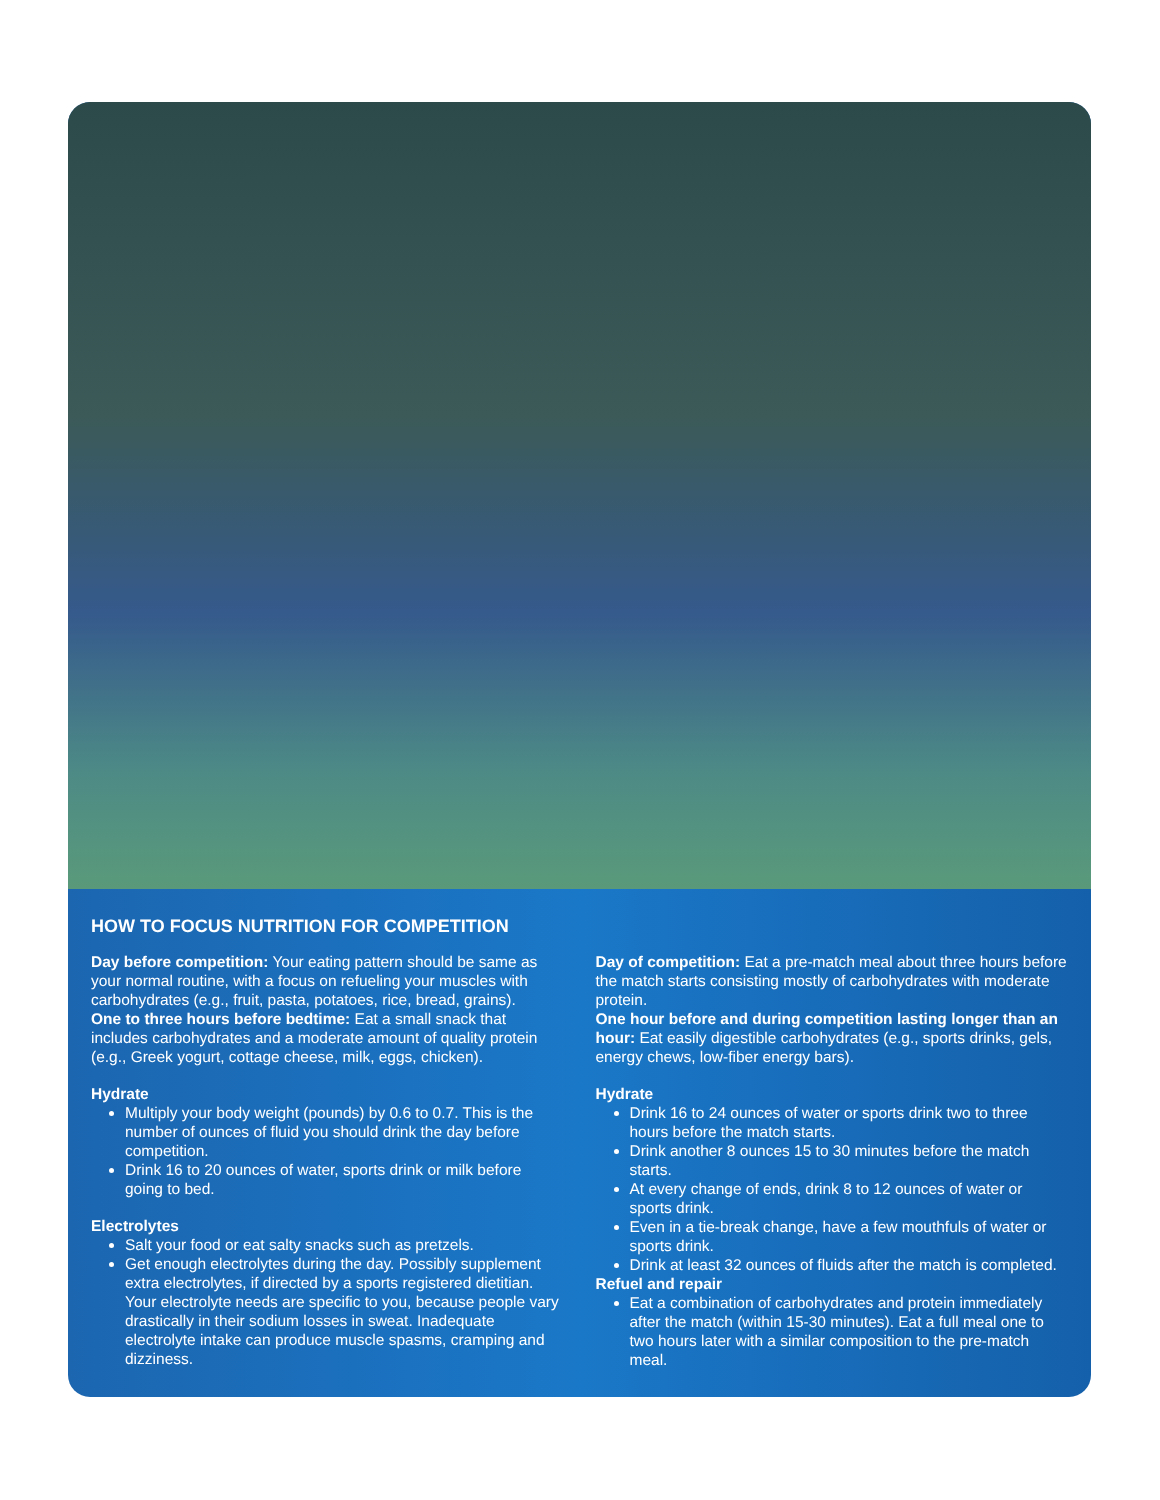HOW TO FOCUS NUTRITION FOR COMPETITION
Day before competition: Your eating pattern should be same as your normal routine, with a focus on refueling your muscles with carbohydrates (e.g., fruit, pasta, potatoes, rice, bread, grains).
One to three hours before bedtime: Eat a small snack that includes carbohydrates and a moderate amount of quality protein (e.g., Greek yogurt, cottage cheese, milk, eggs, chicken).
Hydrate
Multiply your body weight (pounds) by 0.6 to 0.7. This is the number of ounces of fluid you should drink the day before competition.
Drink 16 to 20 ounces of water, sports drink or milk before going to bed.
Electrolytes
Salt your food or eat salty snacks such as pretzels.
Get enough electrolytes during the day. Possibly supplement extra electrolytes, if directed by a sports registered dietitian. Your electrolyte needs are specific to you, because people vary drastically in their sodium losses in sweat. Inadequate electrolyte intake can produce muscle spasms, cramping and dizziness.
Day of competition: Eat a pre-match meal about three hours before the match starts consisting mostly of carbohydrates with moderate protein.
One hour before and during competition lasting longer than an hour: Eat easily digestible carbohydrates (e.g., sports drinks, gels, energy chews, low-fiber energy bars).
Hydrate
Drink 16 to 24 ounces of water or sports drink two to three hours before the match starts.
Drink another 8 ounces 15 to 30 minutes before the match starts.
At every change of ends, drink 8 to 12 ounces of water or sports drink.
Even in a tie-break change, have a few mouthfuls of water or sports drink.
Drink at least 32 ounces of fluids after the match is completed.
Refuel and repair
Eat a combination of carbohydrates and protein immediately after the match (within 15-30 minutes). Eat a full meal one to two hours later with a similar composition to the pre-match meal.